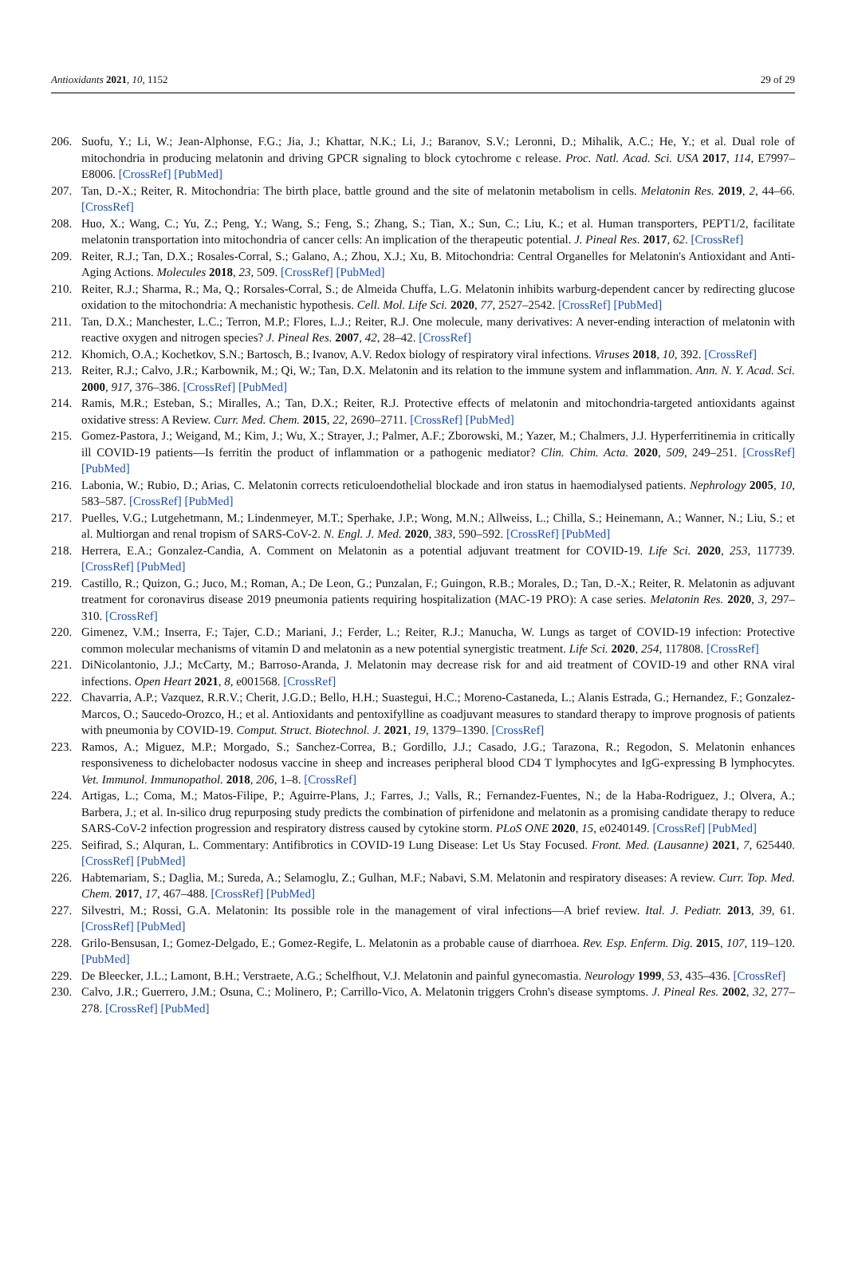Antioxidants 2021, 10, 1152 29 of 29
206. Suofu, Y.; Li, W.; Jean-Alphonse, F.G.; Jia, J.; Khattar, N.K.; Li, J.; Baranov, S.V.; Leronni, D.; Mihalik, A.C.; He, Y.; et al. Dual role of mitochondria in producing melatonin and driving GPCR signaling to block cytochrome c release. Proc. Natl. Acad. Sci. USA 2017, 114, E7997–E8006. [CrossRef] [PubMed]
207. Tan, D.-X.; Reiter, R. Mitochondria: The birth place, battle ground and the site of melatonin metabolism in cells. Melatonin Res. 2019, 2, 44–66. [CrossRef]
208. Huo, X.; Wang, C.; Yu, Z.; Peng, Y.; Wang, S.; Feng, S.; Zhang, S.; Tian, X.; Sun, C.; Liu, K.; et al. Human transporters, PEPT1/2, facilitate melatonin transportation into mitochondria of cancer cells: An implication of the therapeutic potential. J. Pineal Res. 2017, 62. [CrossRef]
209. Reiter, R.J.; Tan, D.X.; Rosales-Corral, S.; Galano, A.; Zhou, X.J.; Xu, B. Mitochondria: Central Organelles for Melatonin's Antioxidant and Anti-Aging Actions. Molecules 2018, 23, 509. [CrossRef] [PubMed]
210. Reiter, R.J.; Sharma, R.; Ma, Q.; Rorsales-Corral, S.; de Almeida Chuffa, L.G. Melatonin inhibits warburg-dependent cancer by redirecting glucose oxidation to the mitochondria: A mechanistic hypothesis. Cell. Mol. Life Sci. 2020, 77, 2527–2542. [CrossRef] [PubMed]
211. Tan, D.X.; Manchester, L.C.; Terron, M.P.; Flores, L.J.; Reiter, R.J. One molecule, many derivatives: A never-ending interaction of melatonin with reactive oxygen and nitrogen species? J. Pineal Res. 2007, 42, 28–42. [CrossRef]
212. Khomich, O.A.; Kochetkov, S.N.; Bartosch, B.; Ivanov, A.V. Redox biology of respiratory viral infections. Viruses 2018, 10, 392. [CrossRef]
213. Reiter, R.J.; Calvo, J.R.; Karbownik, M.; Qi, W.; Tan, D.X. Melatonin and its relation to the immune system and inflammation. Ann. N. Y. Acad. Sci. 2000, 917, 376–386. [CrossRef] [PubMed]
214. Ramis, M.R.; Esteban, S.; Miralles, A.; Tan, D.X.; Reiter, R.J. Protective effects of melatonin and mitochondria-targeted antioxidants against oxidative stress: A Review. Curr. Med. Chem. 2015, 22, 2690–2711. [CrossRef] [PubMed]
215. Gomez-Pastora, J.; Weigand, M.; Kim, J.; Wu, X.; Strayer, J.; Palmer, A.F.; Zborowski, M.; Yazer, M.; Chalmers, J.J. Hyperferritinemia in critically ill COVID-19 patients—Is ferritin the product of inflammation or a pathogenic mediator? Clin. Chim. Acta. 2020, 509, 249–251. [CrossRef] [PubMed]
216. Labonia, W.; Rubio, D.; Arias, C. Melatonin corrects reticuloendothelial blockade and iron status in haemodialysed patients. Nephrology 2005, 10, 583–587. [CrossRef] [PubMed]
217. Puelles, V.G.; Lutgehetmann, M.; Lindenmeyer, M.T.; Sperhake, J.P.; Wong, M.N.; Allweiss, L.; Chilla, S.; Heinemann, A.; Wanner, N.; Liu, S.; et al. Multiorgan and renal tropism of SARS-CoV-2. N. Engl. J. Med. 2020, 383, 590–592. [CrossRef] [PubMed]
218. Herrera, E.A.; Gonzalez-Candia, A. Comment on Melatonin as a potential adjuvant treatment for COVID-19. Life Sci. 2020, 253, 117739. [CrossRef] [PubMed]
219. Castillo, R.; Quizon, G.; Juco, M.; Roman, A.; De Leon, G.; Punzalan, F.; Guingon, R.B.; Morales, D.; Tan, D.-X.; Reiter, R. Melatonin as adjuvant treatment for coronavirus disease 2019 pneumonia patients requiring hospitalization (MAC-19 PRO): A case series. Melatonin Res. 2020, 3, 297–310. [CrossRef]
220. Gimenez, V.M.; Inserra, F.; Tajer, C.D.; Mariani, J.; Ferder, L.; Reiter, R.J.; Manucha, W. Lungs as target of COVID-19 infection: Protective common molecular mechanisms of vitamin D and melatonin as a new potential synergistic treatment. Life Sci. 2020, 254, 117808. [CrossRef]
221. DiNicolantonio, J.J.; McCarty, M.; Barroso-Aranda, J. Melatonin may decrease risk for and aid treatment of COVID-19 and other RNA viral infections. Open Heart 2021, 8, e001568. [CrossRef]
222. Chavarria, A.P.; Vazquez, R.R.V.; Cherit, J.G.D.; Bello, H.H.; Suastegui, H.C.; Moreno-Castaneda, L.; Alanis Estrada, G.; Hernandez, F.; Gonzalez-Marcos, O.; Saucedo-Orozco, H.; et al. Antioxidants and pentoxifylline as coadjuvant measures to standard therapy to improve prognosis of patients with pneumonia by COVID-19. Comput. Struct. Biotechnol. J. 2021, 19, 1379–1390. [CrossRef]
223. Ramos, A.; Miguez, M.P.; Morgado, S.; Sanchez-Correa, B.; Gordillo, J.J.; Casado, J.G.; Tarazona, R.; Regodon, S. Melatonin enhances responsiveness to dichelobacter nodosus vaccine in sheep and increases peripheral blood CD4 T lymphocytes and IgG-expressing B lymphocytes. Vet. Immunol. Immunopathol. 2018, 206, 1–8. [CrossRef]
224. Artigas, L.; Coma, M.; Matos-Filipe, P.; Aguirre-Plans, J.; Farres, J.; Valls, R.; Fernandez-Fuentes, N.; de la Haba-Rodriguez, J.; Olvera, A.; Barbera, J.; et al. In-silico drug repurposing study predicts the combination of pirfenidone and melatonin as a promising candidate therapy to reduce SARS-CoV-2 infection progression and respiratory distress caused by cytokine storm. PLoS ONE 2020, 15, e0240149. [CrossRef] [PubMed]
225. Seifirad, S.; Alquran, L. Commentary: Antifibrotics in COVID-19 Lung Disease: Let Us Stay Focused. Front. Med. (Lausanne) 2021, 7, 625440. [CrossRef] [PubMed]
226. Habtemariam, S.; Daglia, M.; Sureda, A.; Selamoglu, Z.; Gulhan, M.F.; Nabavi, S.M. Melatonin and respiratory diseases: A review. Curr. Top. Med. Chem. 2017, 17, 467–488. [CrossRef] [PubMed]
227. Silvestri, M.; Rossi, G.A. Melatonin: Its possible role in the management of viral infections—A brief review. Ital. J. Pediatr. 2013, 39, 61. [CrossRef] [PubMed]
228. Grilo-Bensusan, I.; Gomez-Delgado, E.; Gomez-Regife, L. Melatonin as a probable cause of diarrhoea. Rev. Esp. Enferm. Dig. 2015, 107, 119–120. [PubMed]
229. De Bleecker, J.L.; Lamont, B.H.; Verstraete, A.G.; Schelfhout, V.J. Melatonin and painful gynecomastia. Neurology 1999, 53, 435–436. [CrossRef]
230. Calvo, J.R.; Guerrero, J.M.; Osuna, C.; Molinero, P.; Carrillo-Vico, A. Melatonin triggers Crohn's disease symptoms. J. Pineal Res. 2002, 32, 277–278. [CrossRef] [PubMed]